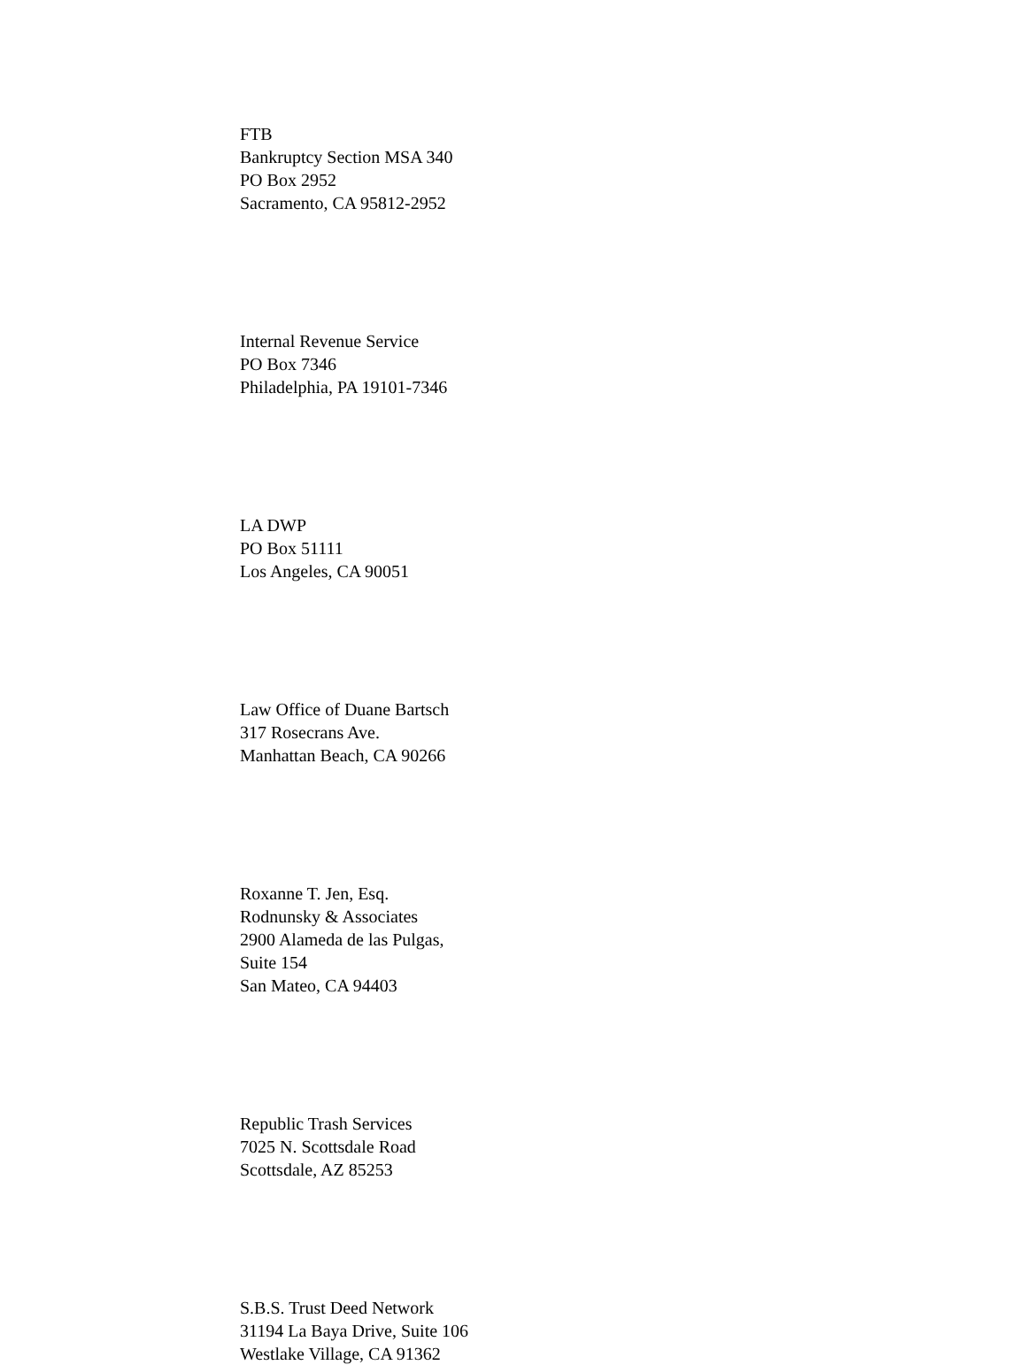FTB
Bankruptcy Section MSA 340
PO Box 2952
Sacramento, CA 95812-2952
Internal Revenue Service
PO Box 7346
Philadelphia, PA 19101-7346
LA DWP
PO Box 51111
Los Angeles, CA 90051
Law Office of Duane Bartsch
317 Rosecrans Ave.
Manhattan Beach, CA 90266
Roxanne T. Jen, Esq.
Rodnunsky & Associates
2900 Alameda de las Pulgas,
Suite 154
San Mateo, CA 94403
Republic Trash Services
7025 N. Scottsdale Road
Scottsdale, AZ 85253
S.B.S. Trust Deed Network
31194 La Baya Drive, Suite 106
Westlake Village, CA 91362